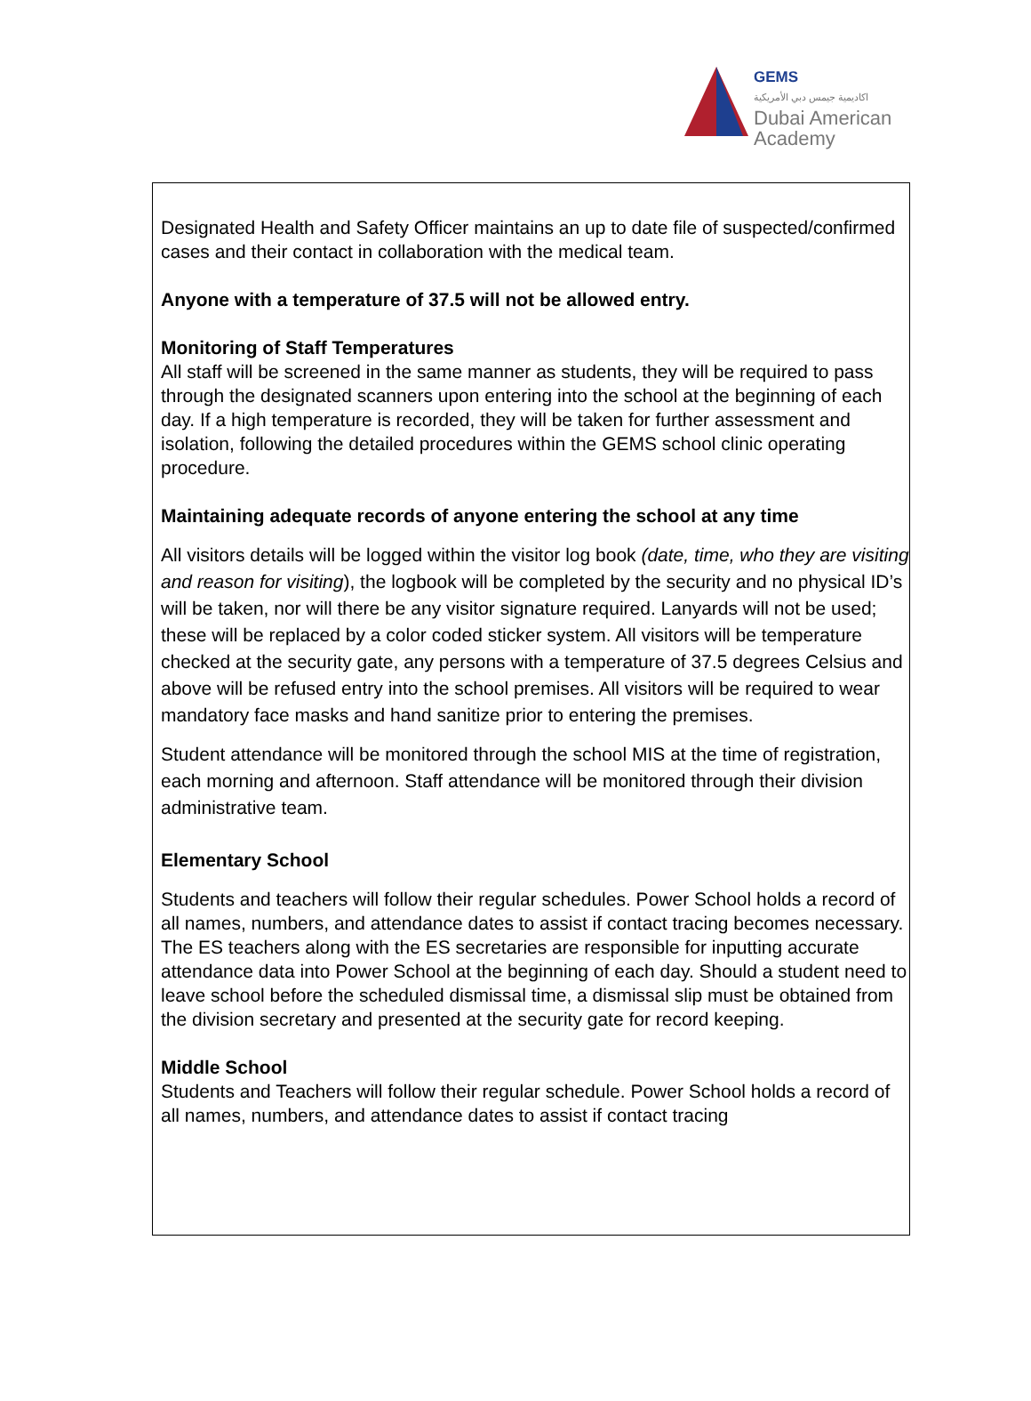GEMS
اكاديمية جيمس دبي الأمريكية
Dubai American
Academy
Designated Health and Safety Officer maintains an up to date file of suspected/confirmed cases and their contact in collaboration with the medical team.
Anyone with a temperature of 37.5 will not be allowed entry.
Monitoring of Staff Temperatures
All staff will be screened in the same manner as students, they will be required to pass through the designated scanners upon entering into the school at the beginning of each day. If a high temperature is recorded, they will be taken for further assessment and isolation, following the detailed procedures within the GEMS school clinic operating procedure.
Maintaining adequate records of anyone entering the school at any time
All visitors details will be logged within the visitor log book (date, time, who they are visiting and reason for visiting), the logbook will be completed by the security and no physical ID’s will be taken, nor will there be any visitor signature required. Lanyards will not be used; these will be replaced by a color coded sticker system. All visitors will be temperature checked at the security gate, any persons with a temperature of 37.5 degrees Celsius and above will be refused entry into the school premises. All visitors will be required to wear mandatory face masks and hand sanitize prior to entering the premises.
Student attendance will be monitored through the school MIS at the time of registration, each morning and afternoon. Staff attendance will be monitored through their division administrative team.
Elementary School
Students and teachers will follow their regular schedules. Power School holds a record of all names, numbers, and attendance dates to assist if contact tracing becomes necessary. The ES teachers along with the ES secretaries are responsible for inputting accurate attendance data into Power School at the beginning of each day. Should a student need to leave school before the scheduled dismissal time, a dismissal slip must be obtained from the division secretary and presented at the security gate for record keeping.
Middle School
Students and Teachers will follow their regular schedule. Power School holds a record of all names, numbers, and attendance dates to assist if contact tracing